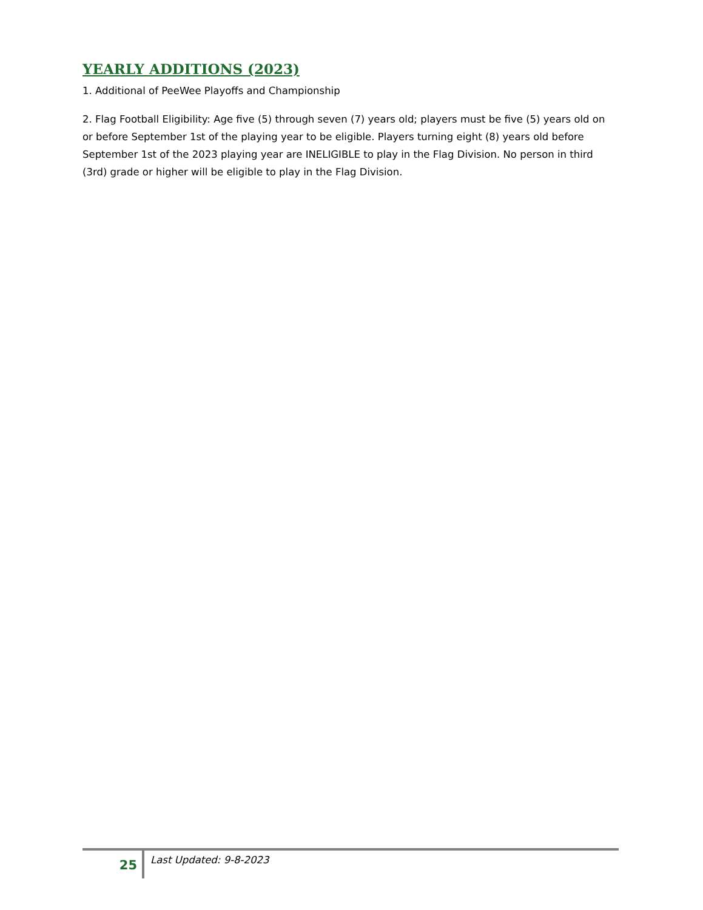YEARLY ADDITIONS (2023)
1. Additional of PeeWee Playoffs and Championship
2. Flag Football Eligibility: Age five (5) through seven (7) years old; players must be five (5) years old on or before September 1st of the playing year to be eligible. Players turning eight (8) years old before September 1st of the 2023 playing year are INELIGIBLE to play in the Flag Division. No person in third (3rd) grade or higher will be eligible to play in the Flag Division.
25
Last Updated: 9-8-2023